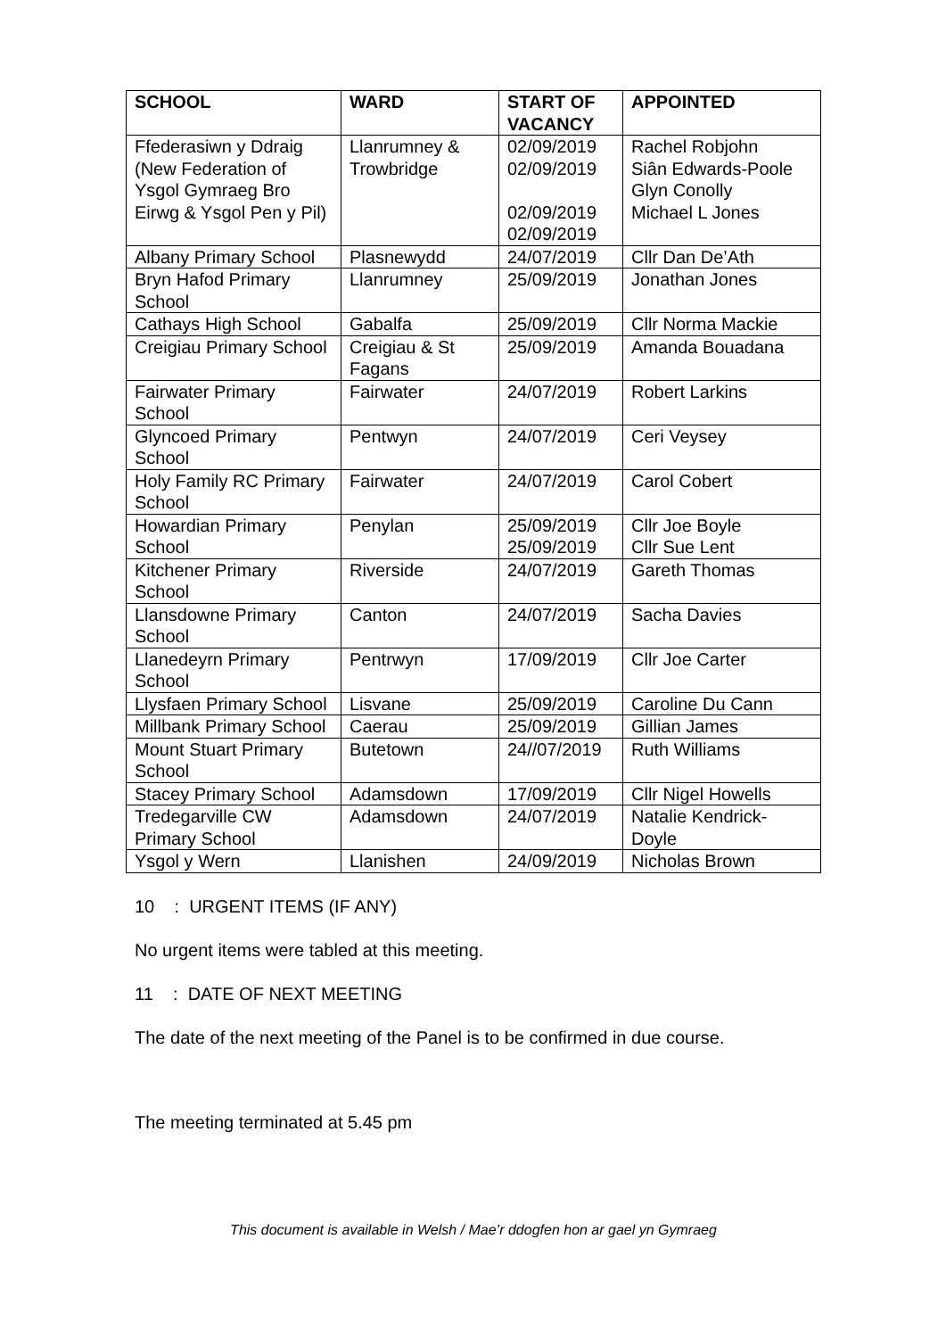| SCHOOL | WARD | START OF VACANCY | APPOINTED |
| --- | --- | --- | --- |
| Ffederasiwn y Ddraig (New Federation of Ysgol Gymraeg Bro Eirwg & Ysgol Pen y Pil) | Llanrumney & Trowbridge | 02/09/2019 02/09/2019 02/09/2019 02/09/2019 | Rachel Robjohn Siân Edwards-Poole Glyn Conolly Michael L Jones |
| Albany Primary School | Plasnewydd | 24/07/2019 | Cllr Dan De’Ath |
| Bryn Hafod Primary School | Llanrumney | 25/09/2019 | Jonathan Jones |
| Cathays High School | Gabalfa | 25/09/2019 | Cllr Norma Mackie |
| Creigiau Primary School | Creigiau & St Fagans | 25/09/2019 | Amanda Bouadana |
| Fairwater Primary School | Fairwater | 24/07/2019 | Robert Larkins |
| Glyncoed Primary School | Pentwyn | 24/07/2019 | Ceri Veysey |
| Holy Family RC Primary School | Fairwater | 24/07/2019 | Carol Cobert |
| Howardian Primary School | Penylan | 25/09/2019 25/09/2019 | Cllr Joe Boyle Cllr Sue Lent |
| Kitchener Primary School | Riverside | 24/07/2019 | Gareth Thomas |
| Llansdowne Primary School | Canton | 24/07/2019 | Sacha Davies |
| Llanedeyrn Primary School | Pentrwyn | 17/09/2019 | Cllr Joe Carter |
| Llysfaen Primary School | Lisvane | 25/09/2019 | Caroline Du Cann |
| Millbank Primary School | Caerau | 25/09/2019 | Gillian James |
| Mount Stuart Primary School | Butetown | 24//07/2019 | Ruth Williams |
| Stacey Primary School | Adamsdown | 17/09/2019 | Cllr Nigel Howells |
| Tredegarville CW Primary School | Adamsdown | 24/07/2019 | Natalie Kendrick-Doyle |
| Ysgol y Wern | Llanishen | 24/09/2019 | Nicholas Brown |
10 : URGENT ITEMS (IF ANY)
No urgent items were tabled at this meeting.
11 : DATE OF NEXT MEETING
The date of the next meeting of the Panel is to be confirmed in due course.
The meeting terminated at 5.45 pm
This document is available in Welsh / Mae’r ddogfen hon ar gael yn Gymraeg